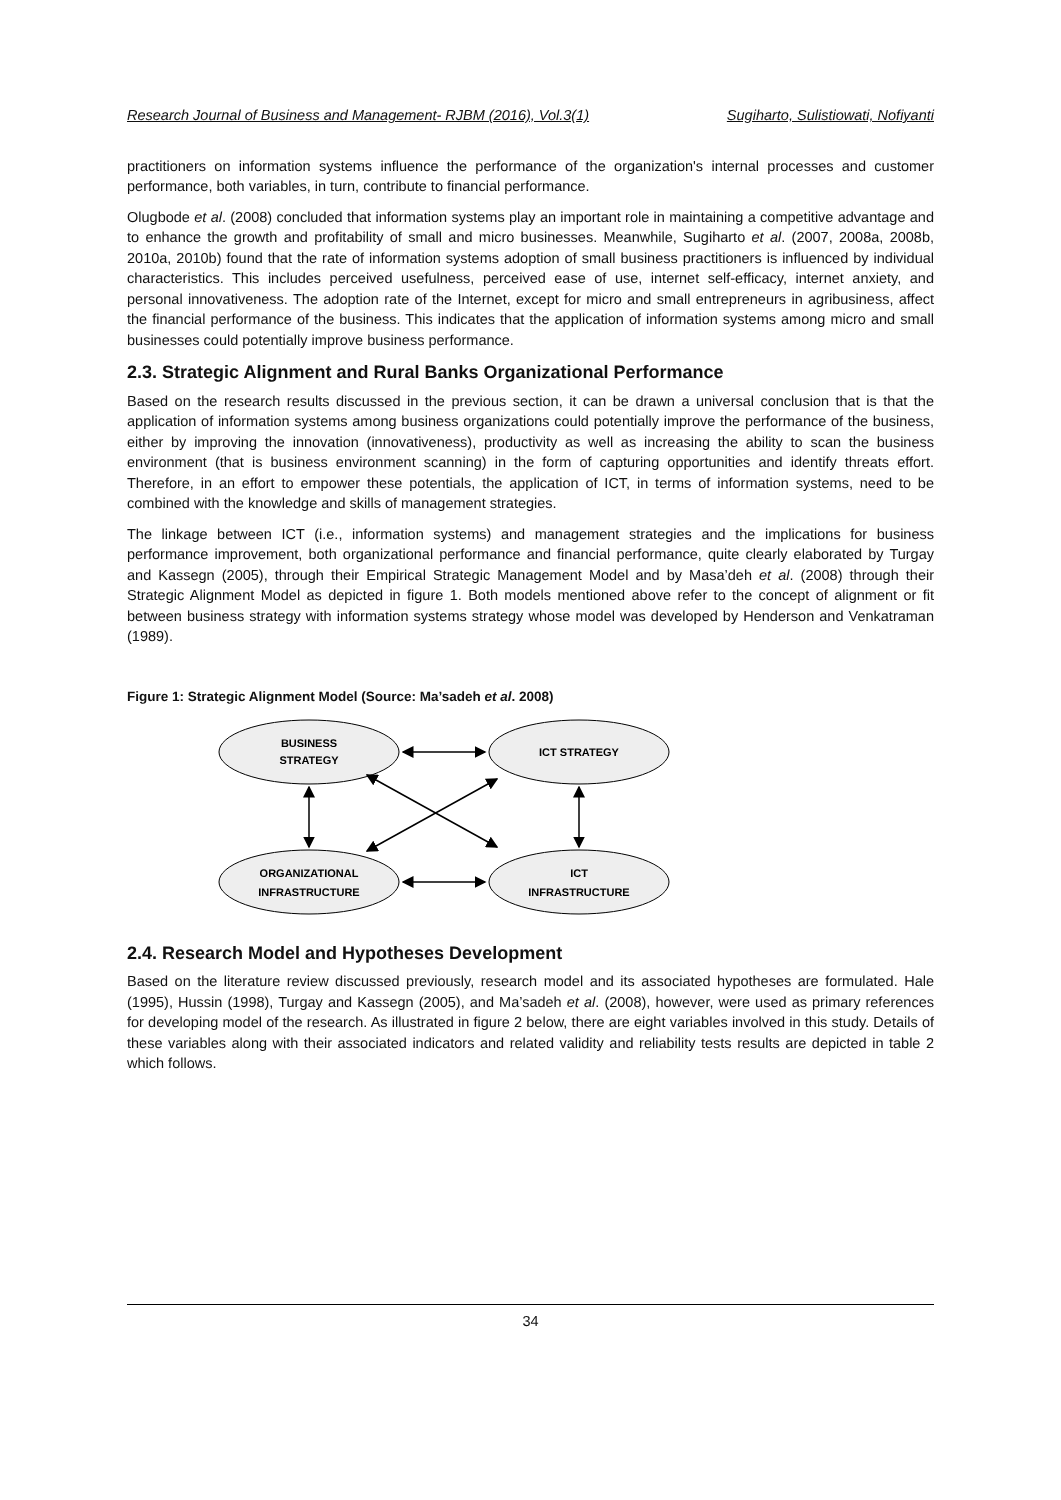Research Journal of Business and Management- RJBM (2016), Vol.3(1) Sugiharto, Sulistiowati, Nofiyanti
practitioners on information systems influence the performance of the organization's internal processes and customer performance, both variables, in turn, contribute to financial performance.
Olugbode et al. (2008) concluded that information systems play an important role in maintaining a competitive advantage and to enhance the growth and profitability of small and micro businesses. Meanwhile, Sugiharto et al. (2007, 2008a, 2008b, 2010a, 2010b) found that the rate of information systems adoption of small business practitioners is influenced by individual characteristics. This includes perceived usefulness, perceived ease of use, internet self-efficacy, internet anxiety, and personal innovativeness. The adoption rate of the Internet, except for micro and small entrepreneurs in agribusiness, affect the financial performance of the business. This indicates that the application of information systems among micro and small businesses could potentially improve business performance.
2.3. Strategic Alignment and Rural Banks Organizational Performance
Based on the research results discussed in the previous section, it can be drawn a universal conclusion that is that the application of information systems among business organizations could potentially improve the performance of the business, either by improving the innovation (innovativeness), productivity as well as increasing the ability to scan the business environment (that is business environment scanning) in the form of capturing opportunities and identify threats effort. Therefore, in an effort to empower these potentials, the application of ICT, in terms of information systems, need to be combined with the knowledge and skills of management strategies.
The linkage between ICT (i.e., information systems) and management strategies and the implications for business performance improvement, both organizational performance and financial performance, quite clearly elaborated by Turgay and Kassegn (2005), through their Empirical Strategic Management Model and by Masa’deh et al. (2008) through their Strategic Alignment Model as depicted in figure 1. Both models mentioned above refer to the concept of alignment or fit between business strategy with information systems strategy whose model was developed by Henderson and Venkatraman (1989).
Figure 1: Strategic Alignment Model (Source: Ma’sadeh et al. 2008)
BUSINESS
STRATEGY
ICT STRATEGY
ORGANIZATIONAL
INFRASTRUCTURE
ICT
INFRASTRUCTURE
2.4. Research Model and Hypotheses Development
Based on the literature review discussed previously, research model and its associated hypotheses are formulated. Hale (1995), Hussin (1998), Turgay and Kassegn (2005), and Ma’sadeh et al. (2008), however, were used as primary references for developing model of the research. As illustrated in figure 2 below, there are eight variables involved in this study. Details of these variables along with their associated indicators and related validity and reliability tests results are depicted in table 2 which follows.
34